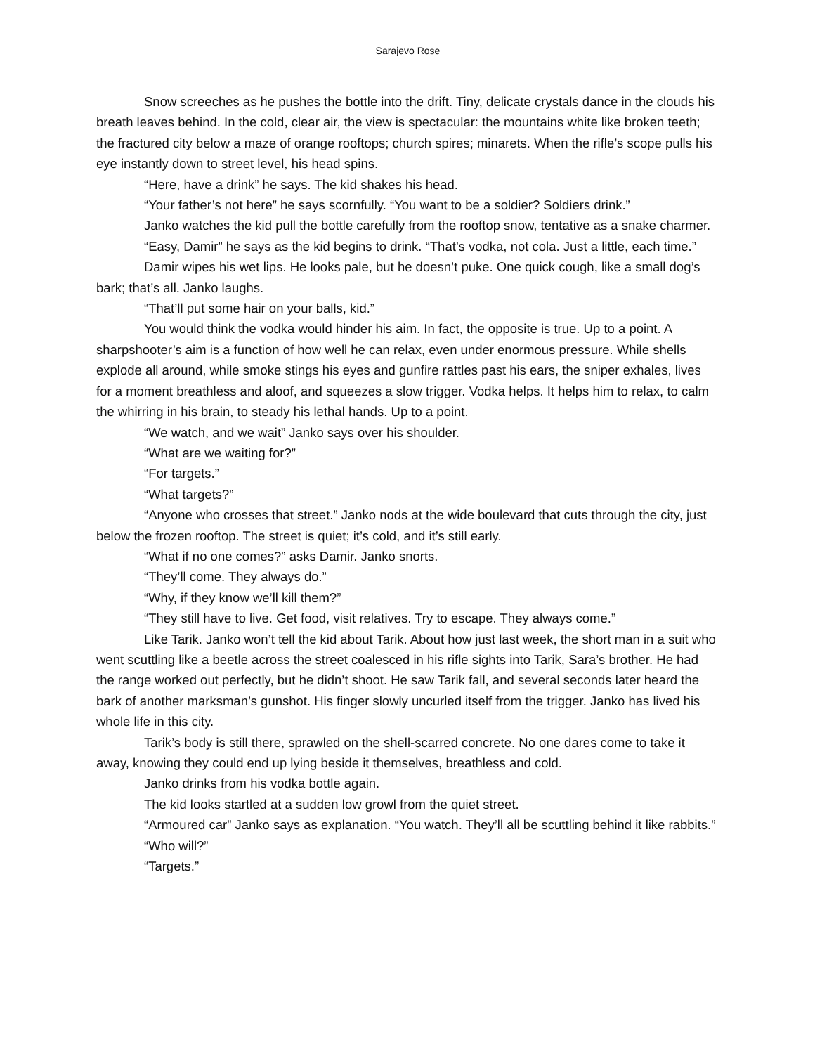Sarajevo Rose
Snow screeches as he pushes the bottle into the drift. Tiny, delicate crystals dance in the clouds his breath leaves behind. In the cold, clear air, the view is spectacular: the mountains white like broken teeth; the fractured city below a maze of orange rooftops; church spires; minarets. When the rifle’s scope pulls his eye instantly down to street level, his head spins.
“Here, have a drink” he says. The kid shakes his head.
“Your father’s not here” he says scornfully. “You want to be a soldier? Soldiers drink.”
Janko watches the kid pull the bottle carefully from the rooftop snow, tentative as a snake charmer.
“Easy, Damir” he says as the kid begins to drink. “That’s vodka, not cola. Just a little, each time.”
Damir wipes his wet lips. He looks pale, but he doesn’t puke. One quick cough, like a small dog’s bark; that’s all. Janko laughs.
“That’ll put some hair on your balls, kid.”
You would think the vodka would hinder his aim. In fact, the opposite is true. Up to a point. A sharpshooter’s aim is a function of how well he can relax, even under enormous pressure. While shells explode all around, while smoke stings his eyes and gunfire rattles past his ears, the sniper exhales, lives for a moment breathless and aloof, and squeezes a slow trigger. Vodka helps. It helps him to relax, to calm the whirring in his brain, to steady his lethal hands. Up to a point.
“We watch, and we wait” Janko says over his shoulder.
“What are we waiting for?”
“For targets.”
“What targets?”
“Anyone who crosses that street.” Janko nods at the wide boulevard that cuts through the city, just below the frozen rooftop. The street is quiet; it’s cold, and it’s still early.
“What if no one comes?” asks Damir. Janko snorts.
“They’ll come. They always do.”
“Why, if they know we’ll kill them?”
“They still have to live. Get food, visit relatives. Try to escape. They always come.”
Like Tarik. Janko won’t tell the kid about Tarik. About how just last week, the short man in a suit who went scuttling like a beetle across the street coalesced in his rifle sights into Tarik, Sara’s brother. He had the range worked out perfectly, but he didn’t shoot. He saw Tarik fall, and several seconds later heard the bark of another marksman’s gunshot. His finger slowly uncurled itself from the trigger. Janko has lived his whole life in this city.
Tarik’s body is still there, sprawled on the shell-scarred concrete. No one dares come to take it away, knowing they could end up lying beside it themselves, breathless and cold.
Janko drinks from his vodka bottle again.
The kid looks startled at a sudden low growl from the quiet street.
“Armoured car” Janko says as explanation. “You watch. They’ll all be scuttling behind it like rabbits.”
“Who will?”
“Targets.”